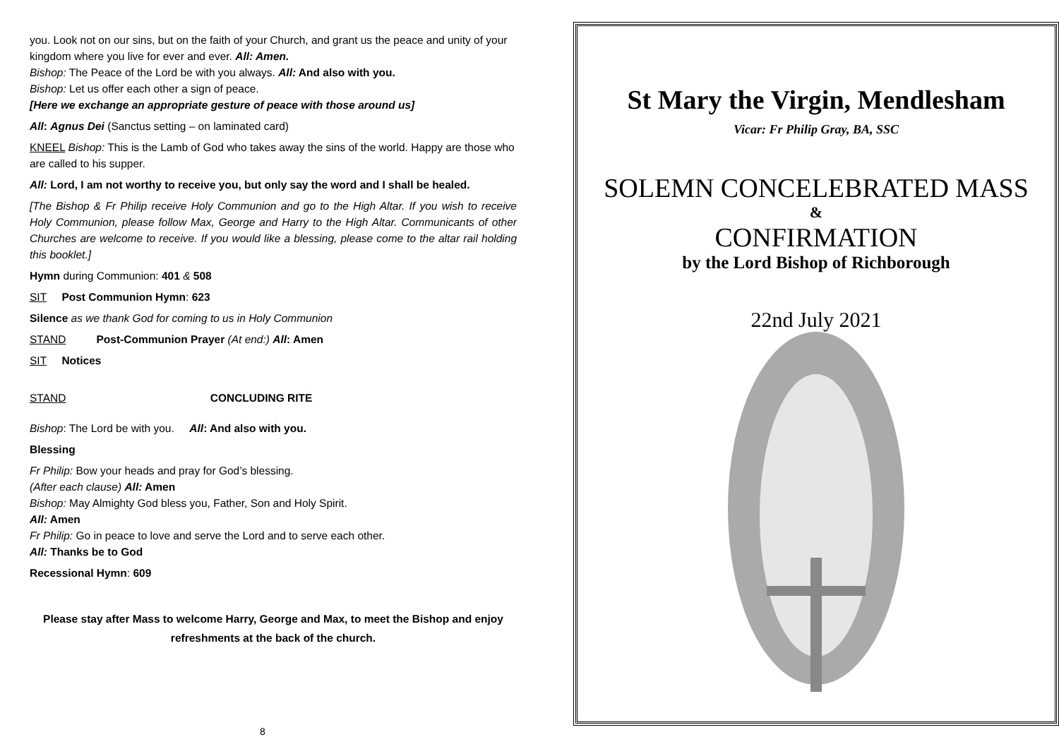you. Look not on our sins, but on the faith of your Church, and grant us the peace and unity of your kingdom where you live for ever and ever. All: Amen.
Bishop: The Peace of the Lord be with you always. All: And also with you.
Bishop: Let us offer each other a sign of peace.
[Here we exchange an appropriate gesture of peace with those around us]
All: Agnus Dei (Sanctus setting – on laminated card)
KNEEL Bishop: This is the Lamb of God who takes away the sins of the world. Happy are those who are called to his supper.
All: Lord, I am not worthy to receive you, but only say the word and I shall be healed.
[The Bishop & Fr Philip receive Holy Communion and go to the High Altar. If you wish to receive Holy Communion, please follow Max, George and Harry to the High Altar. Communicants of other Churches are welcome to receive. If you would like a blessing, please come to the altar rail holding this booklet.]
Hymn during Communion: 401 & 508
SIT Post Communion Hymn: 623
Silence as we thank God for coming to us in Holy Communion
STAND Post-Communion Prayer (At end:) All: Amen
SIT Notices
STAND CONCLUDING RITE
Bishop: The Lord be with you. All: And also with you.
Blessing
Fr Philip: Bow your heads and pray for God’s blessing.
(After each clause) All: Amen
Bishop: May Almighty God bless you, Father, Son and Holy Spirit.
All: Amen
Fr Philip: Go in peace to love and serve the Lord and to serve each other.
All: Thanks be to God
Recessional Hymn: 609
Please stay after Mass to welcome Harry, George and Max, to meet the Bishop and enjoy refreshments at the back of the church.
8
St Mary the Virgin, Mendlesham
Vicar: Fr Philip Gray, BA, SSC
SOLEMN CONCELEBRATED MASS
&
CONFIRMATION
by the Lord Bishop of Richborough
22nd July 2021